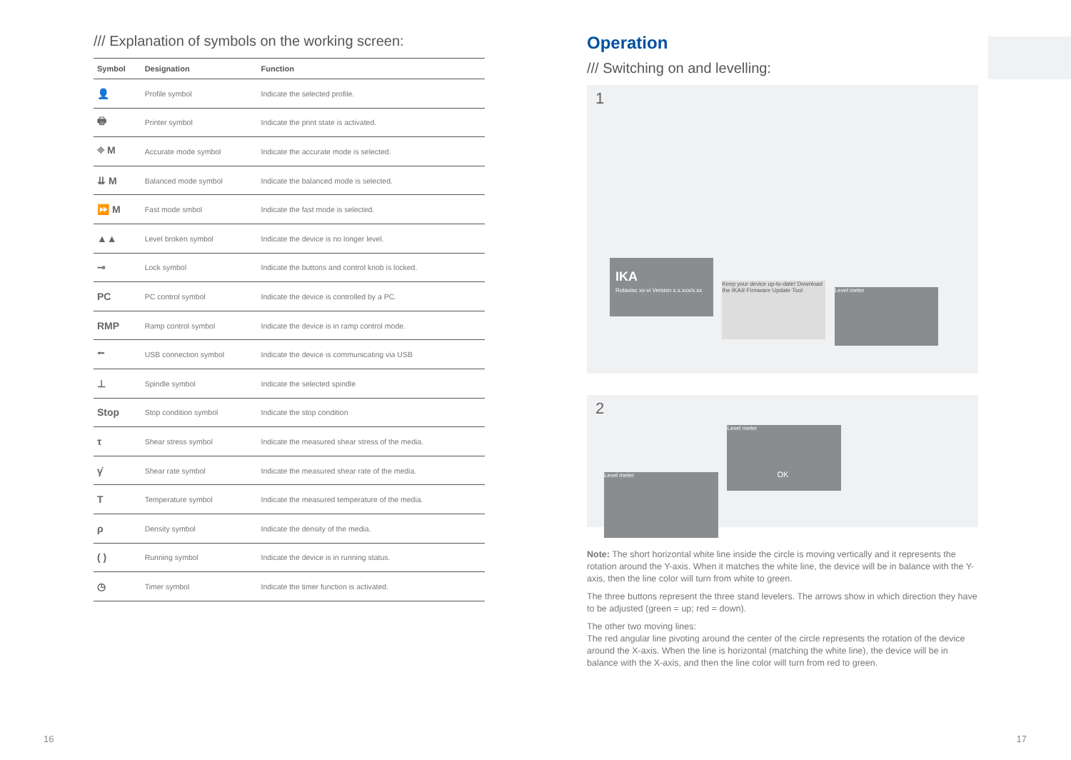/// Explanation of symbols on the working screen:
| Symbol | Designation | Function |
| --- | --- | --- |
| 👤 | Profile symbol | Indicate the selected profile. |
| 🖶 | Printer symbol | Indicate the print state is activated. |
| ⌖ M | Accurate mode symbol | Indicate the accurate mode is selected. |
| ⇊ M | Balanced mode symbol | Indicate the balanced mode is selected. |
| ⏩ M | Fast mode smbol | Indicate the fast mode is selected. |
| ▲▲ | Level broken symbol | Indicate the device is no longer level. |
| ⊸ | Lock symbol | Indicate the buttons and control knob is locked. |
| PC | PC control symbol | Indicate the device is controlled by a PC. |
| RMP | Ramp control symbol | Indicate the device is in ramp control mode. |
| ⭠ | USB connection symbol | Indicate the device is communicating via USB |
| ⊥ | Spindle symbol | Indicate the selected spindle |
| Stop | Stop condition symbol | Indicate the stop condition |
| τ | Shear stress symbol | Indicate the measured shear stress of the media. |
| γ̇ | Shear rate symbol | Indicate the measured shear rate of the media. |
| T | Temperature symbol | Indicate the measured temperature of the media. |
| ρ | Density symbol | Indicate the density of the media. |
| ( ) | Running symbol | Indicate the device is in running status. |
| ◷ | Timer symbol | Indicate the timer function is activated. |
Operation
/// Switching on and levelling:
1
IKA Rotavisc xx-vi Version x.x.xxx/x.xx
Keep your device up-to-date! Download the IKA® Firmware Update Tool
Level meter
2
Level meter
Level meter
OK
Note: The short horizontal white line inside the circle is moving vertically and it represents the rotation around the Y-axis. When it matches the white line, the device will be in balance with the Y-axis, then the line color will turn from white to green.
The three buttons represent the three stand levelers. The arrows show in which direction they have to be adjusted (green = up; red = down).
The other two moving lines:
The red angular line pivoting around the center of the circle represents the rotation of the device around the X-axis. When the line is horizontal (matching the white line), the device will be in balance with the X-axis, and then the line color will turn from red to green.
16 17